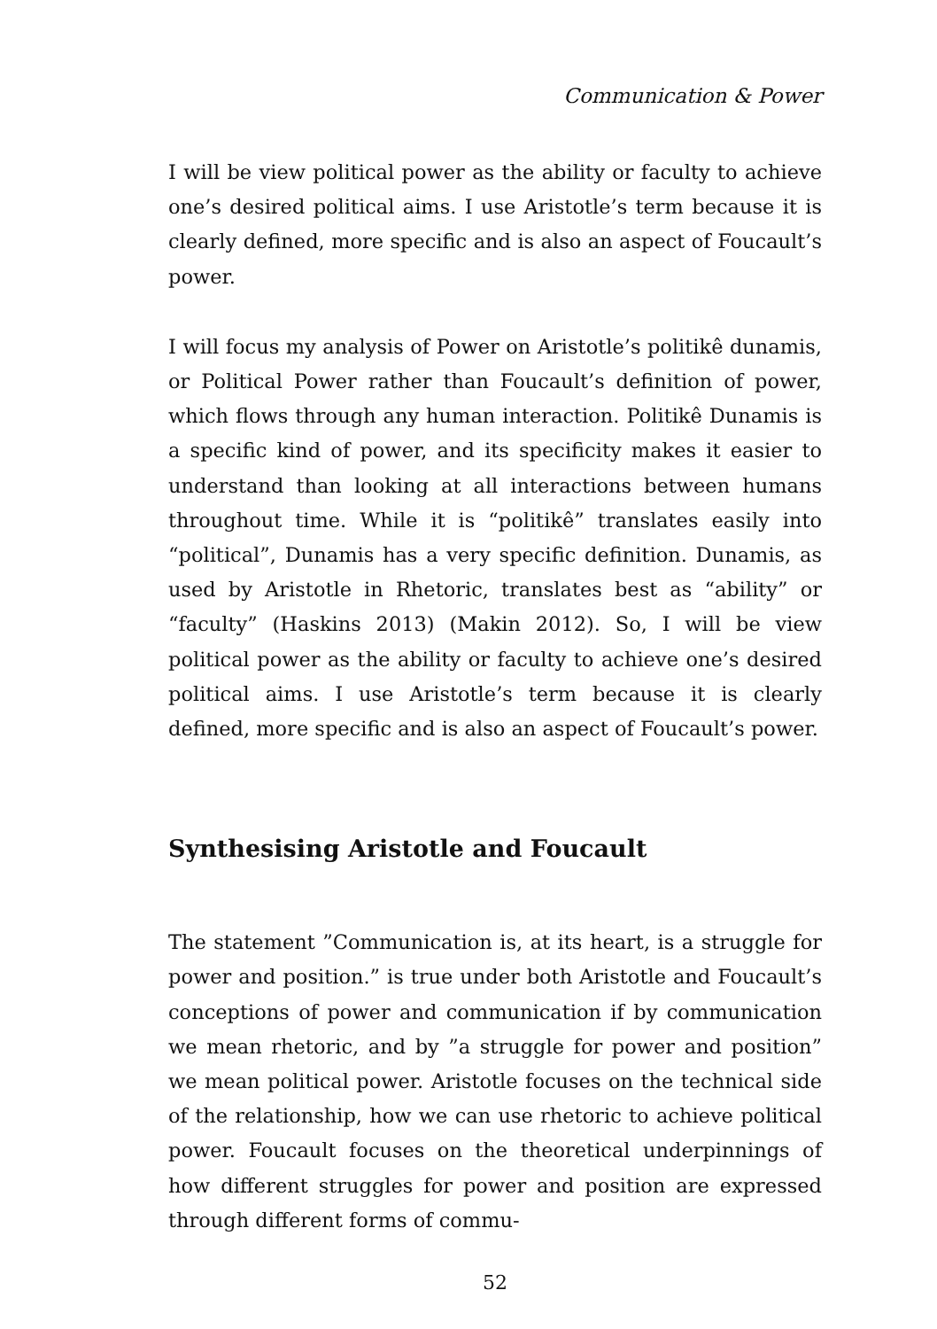Communication & Power
I will be view political power as the ability or faculty to achieve one’s desired political aims. I use Aristotle’s term because it is clearly defined, more specific and is also an aspect of Foucault’s power.
I will focus my analysis of Power on Aristotle’s politikê dunamis, or Political Power rather than Foucault’s definition of power, which flows through any human interaction. Politikê Dunamis is a specific kind of power, and its specificity makes it easier to understand than looking at all interactions between humans throughout time. While it is “politikê” translates easily into “political”, Dunamis has a very specific definition. Dunamis, as used by Aristotle in Rhetoric, translates best as “ability” or “faculty” (Haskins 2013) (Makin 2012). So, I will be view political power as the ability or faculty to achieve one’s desired political aims. I use Aristotle’s term because it is clearly defined, more specific and is also an aspect of Foucault’s power.
Synthesising Aristotle and Foucault
The statement ”Communication is, at its heart, is a struggle for power and position.” is true under both Aristotle and Foucault’s conceptions of power and communication if by communication we mean rhetoric, and by ”a struggle for power and position” we mean political power. Aristotle focuses on the technical side of the relationship, how we can use rhetoric to achieve political power. Foucault focuses on the theoretical underpinnings of how different struggles for power and position are expressed through different forms of commu-
52